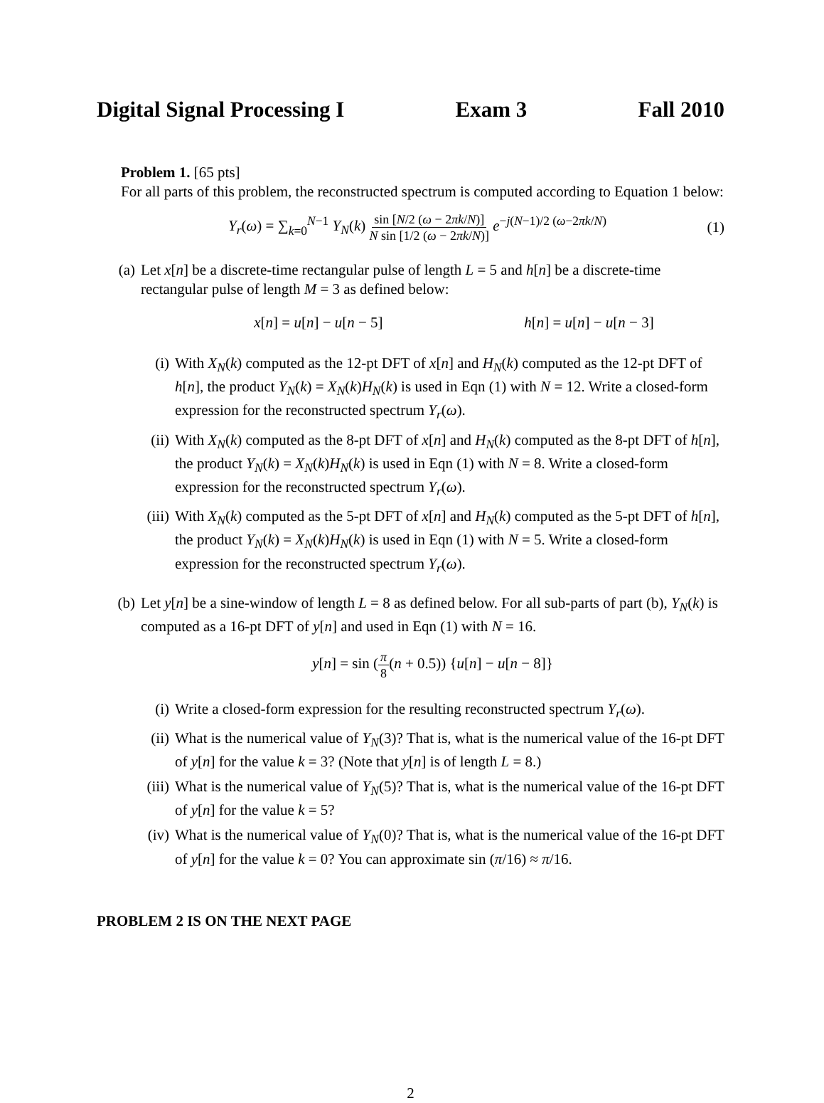Digital Signal Processing I Exam 3 Fall 2010
Problem 1. [65 pts]
For all parts of this problem, the reconstructed spectrum is computed according to Equation 1 below:
Y<sub>r</sub>(ω) = ∑<sub>k=0</sub><sup>N−1</sup> Y<sub>N</sub>(k) sin [N/2 (ω − 2πk/N)] N sin [1/2 (ω − 2πk/N)] e<sup>−j(N−1)/2 (ω−2πk/N)</sup> (1)
(a) Let x[n] be a discrete-time rectangular pulse of length L = 5 and h[n] be a discrete-time rectangular pulse of length M = 3 as defined below:
x[n] = u[n] − u[n − 5] h[n] = u[n] − u[n − 3]
(i) With X<sub>N</sub>(k) computed as the 12-pt DFT of x[n] and H<sub>N</sub>(k) computed as the 12-pt DFT of h[n], the product Y<sub>N</sub>(k) = X<sub>N</sub>(k)H<sub>N</sub>(k) is used in Eqn (1) with N = 12. Write a closed-form expression for the reconstructed spectrum Y<sub>r</sub>(ω).
(ii)
With X<sub>N</sub>(k) computed as the 8-pt DFT of x[n] and H<sub>N</sub>(k) computed as the 8-pt DFT of h[n], the product Y<sub>N</sub>(k) = X<sub>N</sub>(k)H<sub>N</sub>(k) is used in Eqn (1) with N = 8. Write a closed-form expression for the reconstructed spectrum Y<sub>r</sub>(ω).
(iii)
With X<sub>N</sub>(k) computed as the 5-pt DFT of x[n] and H<sub>N</sub>(k) computed as the 5-pt DFT of h[n], the product Y<sub>N</sub>(k) = X<sub>N</sub>(k)H<sub>N</sub>(k) is used in Eqn (1) with N = 5. Write a closed-form expression for the reconstructed spectrum Y<sub>r</sub>(ω).
(b) Let y[n] be a sine-window of length L = 8 as defined below. For all sub-parts of part (b), Y<sub>N</sub>(k) is computed as a 16-pt DFT of y[n] and used in Eqn (1) with N = 16.
y[n] = sin (π 8(n + 0.5)) {u[n] − u[n − 8]}
(i) Write a closed-form expression for the resulting reconstructed spectrum Y<sub>r</sub>(ω).
(ii)
What is the numerical value of Y<sub>N</sub>(3)? That is, what is the numerical value of the 16-pt DFT of y[n] for the value k = 3? (Note that y[n] is of length L = 8.)
(iii)
What is the numerical value of Y<sub>N</sub>(5)? That is, what is the numerical value of the 16-pt DFT of y[n] for the value k = 5?
(iv)
What is the numerical value of Y<sub>N</sub>(0)? That is, what is the numerical value of the 16-pt DFT of y[n] for the value k = 0? You can approximate sin (π/16) ≈ π/16.
PROBLEM 2 IS ON THE NEXT PAGE
2